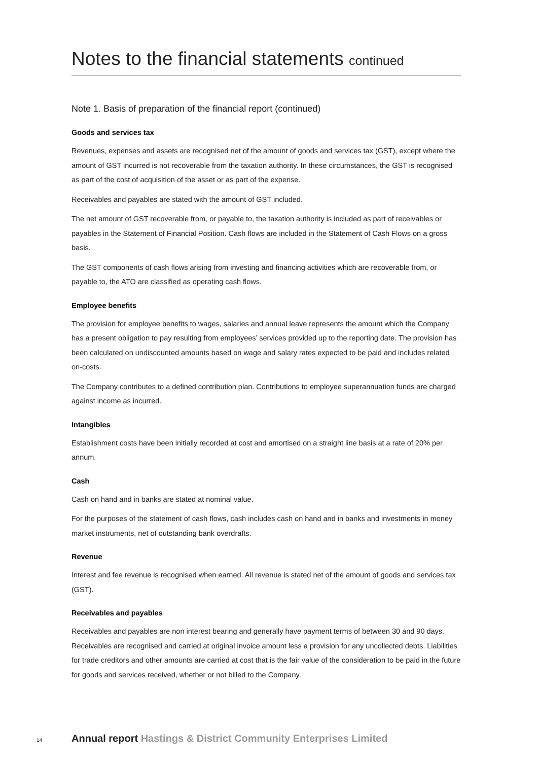Notes to the financial statements continued
Note 1. Basis of preparation of the financial report (continued)
Goods and services tax
Revenues, expenses and assets are recognised net of the amount of goods and services tax (GST), except where the amount of GST incurred is not recoverable from the taxation authority. In these circumstances, the GST is recognised as part of the cost of acquisition of the asset or as part of the expense.
Receivables and payables are stated with the amount of GST included.
The net amount of GST recoverable from, or payable to, the taxation authority is included as part of receivables or payables in the Statement of Financial Position. Cash flows are included in the Statement of Cash Flows on a gross basis.
The GST components of cash flows arising from investing and financing activities which are recoverable from, or payable to, the ATO are classified as operating cash flows.
Employee benefits
The provision for employee benefits to wages, salaries and annual leave represents the amount which the Company has a present obligation to pay resulting from employees’ services provided up to the reporting date. The provision has been calculated on undiscounted amounts based on wage and salary rates expected to be paid and includes related on-costs.
The Company contributes to a defined contribution plan. Contributions to employee superannuation funds are charged against income as incurred.
Intangibles
Establishment costs have been initially recorded at cost and amortised on a straight line basis at a rate of 20% per annum.
Cash
Cash on hand and in banks are stated at nominal value.
For the purposes of the statement of cash flows, cash includes cash on hand and in banks and investments in money market instruments, net of outstanding bank overdrafts.
Revenue
Interest and fee revenue is recognised when earned. All revenue is stated net of the amount of goods and services tax (GST).
Receivables and payables
Receivables and payables are non interest bearing and generally have payment terms of between 30 and 90 days. Receivables are recognised and carried at original invoice amount less a provision for any uncollected debts. Liabilities for trade creditors and other amounts are carried at cost that is the fair value of the consideration to be paid in the future for goods and services received, whether or not billed to the Company.
14 Annual report Hastings & District Community Enterprises Limited